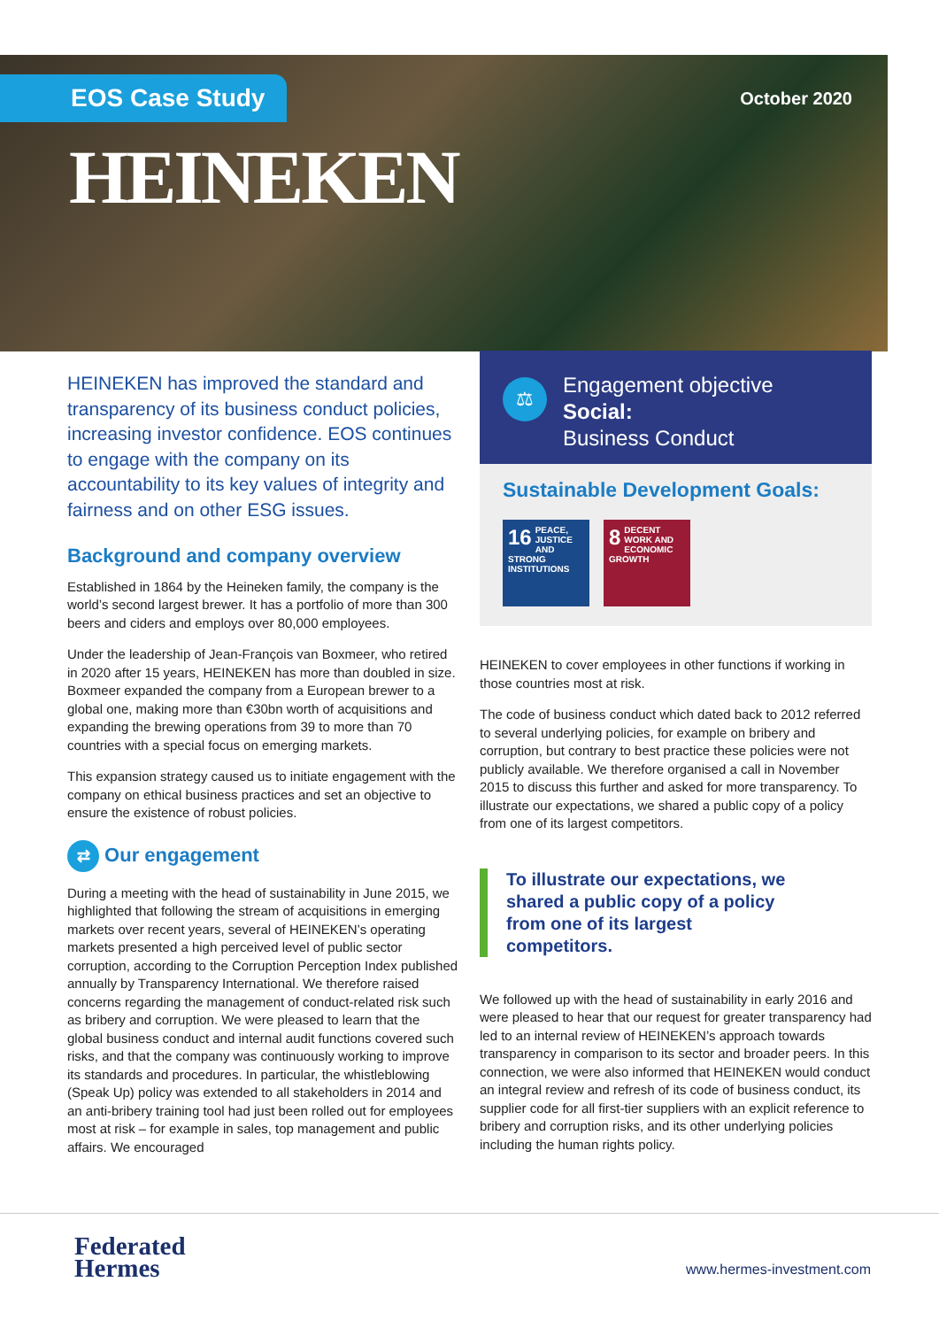EOS Case Study October 2020
HEINEKEN
HEINEKEN has improved the standard and transparency of its business conduct policies, increasing investor confidence. EOS continues to engage with the company on its accountability to its key values of integrity and fairness and on other ESG issues.
Background and company overview
Established in 1864 by the Heineken family, the company is the world’s second largest brewer. It has a portfolio of more than 300 beers and ciders and employs over 80,000 employees.
Under the leadership of Jean-François van Boxmeer, who retired in 2020 after 15 years, HEINEKEN has more than doubled in size. Boxmeer expanded the company from a European brewer to a global one, making more than €30bn worth of acquisitions and expanding the brewing operations from 39 to more than 70 countries with a special focus on emerging markets.
This expansion strategy caused us to initiate engagement with the company on ethical business practices and set an objective to ensure the existence of robust policies.
⇄ Our engagement
During a meeting with the head of sustainability in June 2015, we highlighted that following the stream of acquisitions in emerging markets over recent years, several of HEINEKEN’s operating markets presented a high perceived level of public sector corruption, according to the Corruption Perception Index published annually by Transparency International. We therefore raised concerns regarding the management of conduct-related risk such as bribery and corruption. We were pleased to learn that the global business conduct and internal audit functions covered such risks, and that the company was continuously working to improve its standards and procedures. In particular, the whistleblowing (Speak Up) policy was extended to all stakeholders in 2014 and an anti-bribery training tool had just been rolled out for employees most at risk – for example in sales, top management and public affairs. We encouraged
⚖
Engagement objective
Social:
Business Conduct
Sustainable Development Goals:
16 PEACE, JUSTICE AND STRONG INSTITUTIONS 8 DECENT WORK AND ECONOMIC GROWTH
HEINEKEN to cover employees in other functions if working in those countries most at risk.
The code of business conduct which dated back to 2012 referred to several underlying policies, for example on bribery and corruption, but contrary to best practice these policies were not publicly available. We therefore organised a call in November 2015 to discuss this further and asked for more transparency. To illustrate our expectations, we shared a public copy of a policy from one of its largest competitors.
To illustrate our expectations, we shared a public copy of a policy from one of its largest competitors.
We followed up with the head of sustainability in early 2016 and were pleased to hear that our request for greater transparency had led to an internal review of HEINEKEN’s approach towards transparency in comparison to its sector and broader peers. In this connection, we were also informed that HEINEKEN would conduct an integral review and refresh of its code of business conduct, its supplier code for all first-tier suppliers with an explicit reference to bribery and corruption risks, and its other underlying policies including the human rights policy.
Federated
Hermes
www.hermes-investment.com